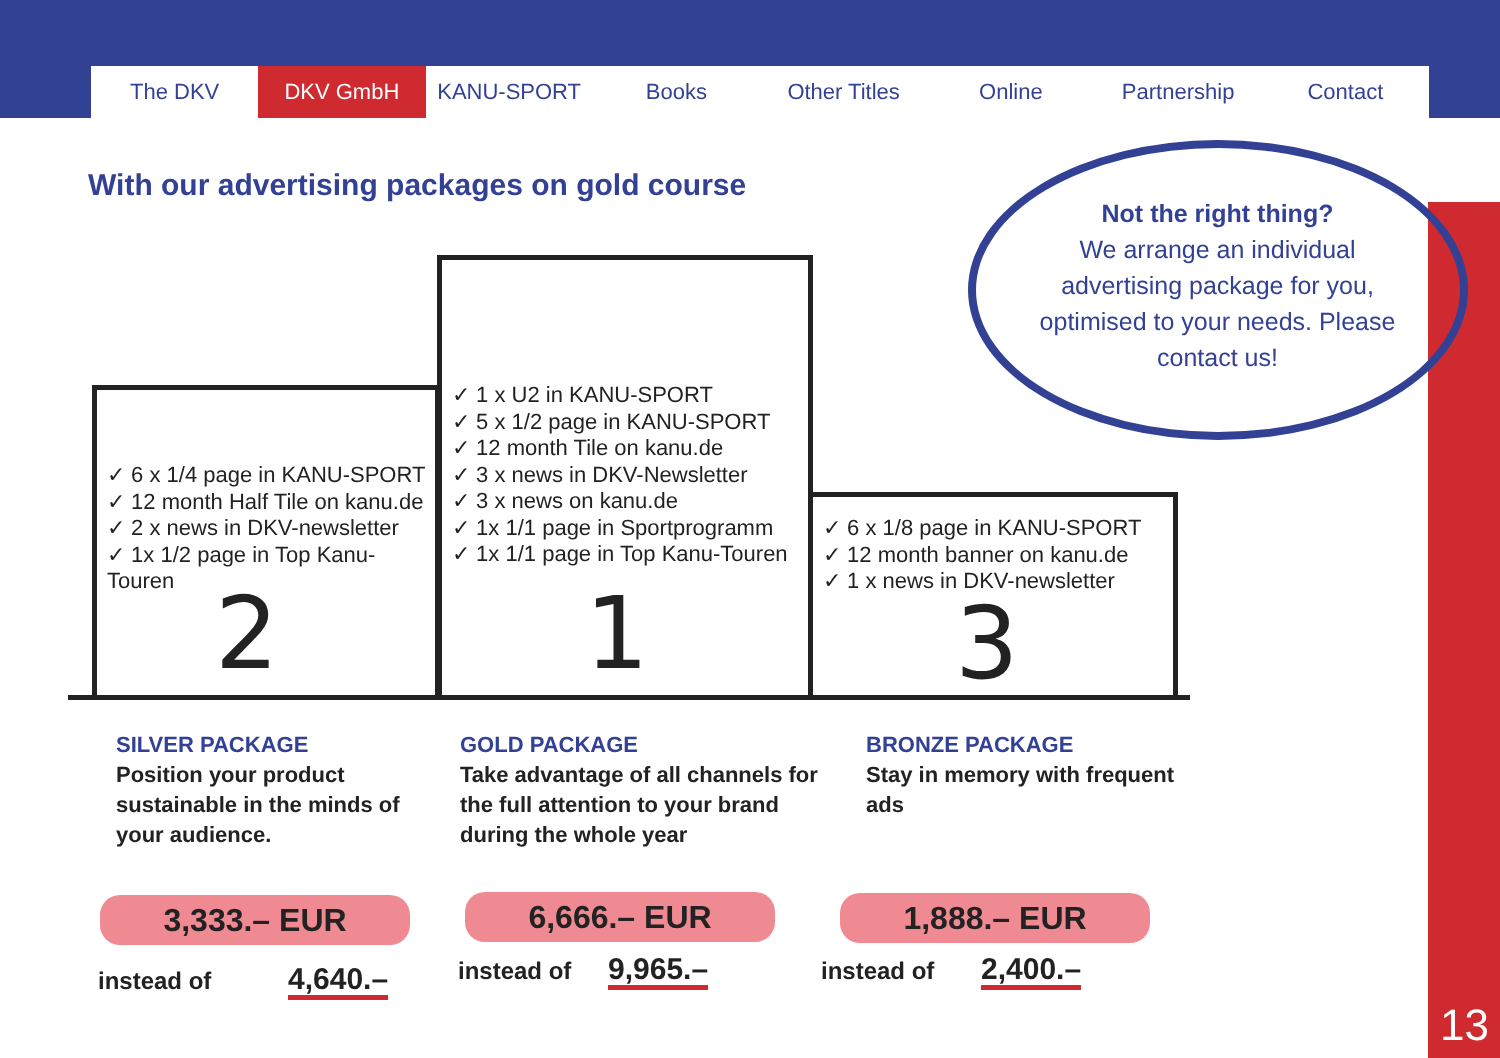The DKV DKV GmbH KANU-SPORT Books Other Titles Online Partnership Contact
With our advertising packages on gold course
Not the right thing?
We arrange an individual advertising package for you, optimised to your needs. Please contact us!
✓ 6 x 1/4 page in KANU-SPORT
✓ 12 month Half Tile on kanu.de
✓ 2 x news in DKV-newsletter
✓ 1x 1/2 page in Top Kanu-Touren
✓ 1 x U2 in KANU-SPORT
✓ 5 x 1/2 page in KANU-SPORT
✓ 12 month Tile on kanu.de
✓ 3 x news in DKV-Newsletter
✓ 3 x news on kanu.de
✓ 1x 1/1 page in Sportprogramm
✓ 1x 1/1 page in Top Kanu-Touren
✓ 6 x 1/8 page in KANU-SPORT
✓ 12 month banner on kanu.de
✓ 1 x news in DKV-newsletter
2 1 3
SILVER PACKAGE
Position your product
sustainable in the minds of
your audience.
GOLD PACKAGE
Take advantage of all channels for
the full attention to your brand
during the whole year
BRONZE PACKAGE
Stay in memory with frequent
ads
3,333.– EUR 6,666.– EUR 1,888.– EUR
instead of 4,640.– instead of 9,965.– instead of 2,400.–
13